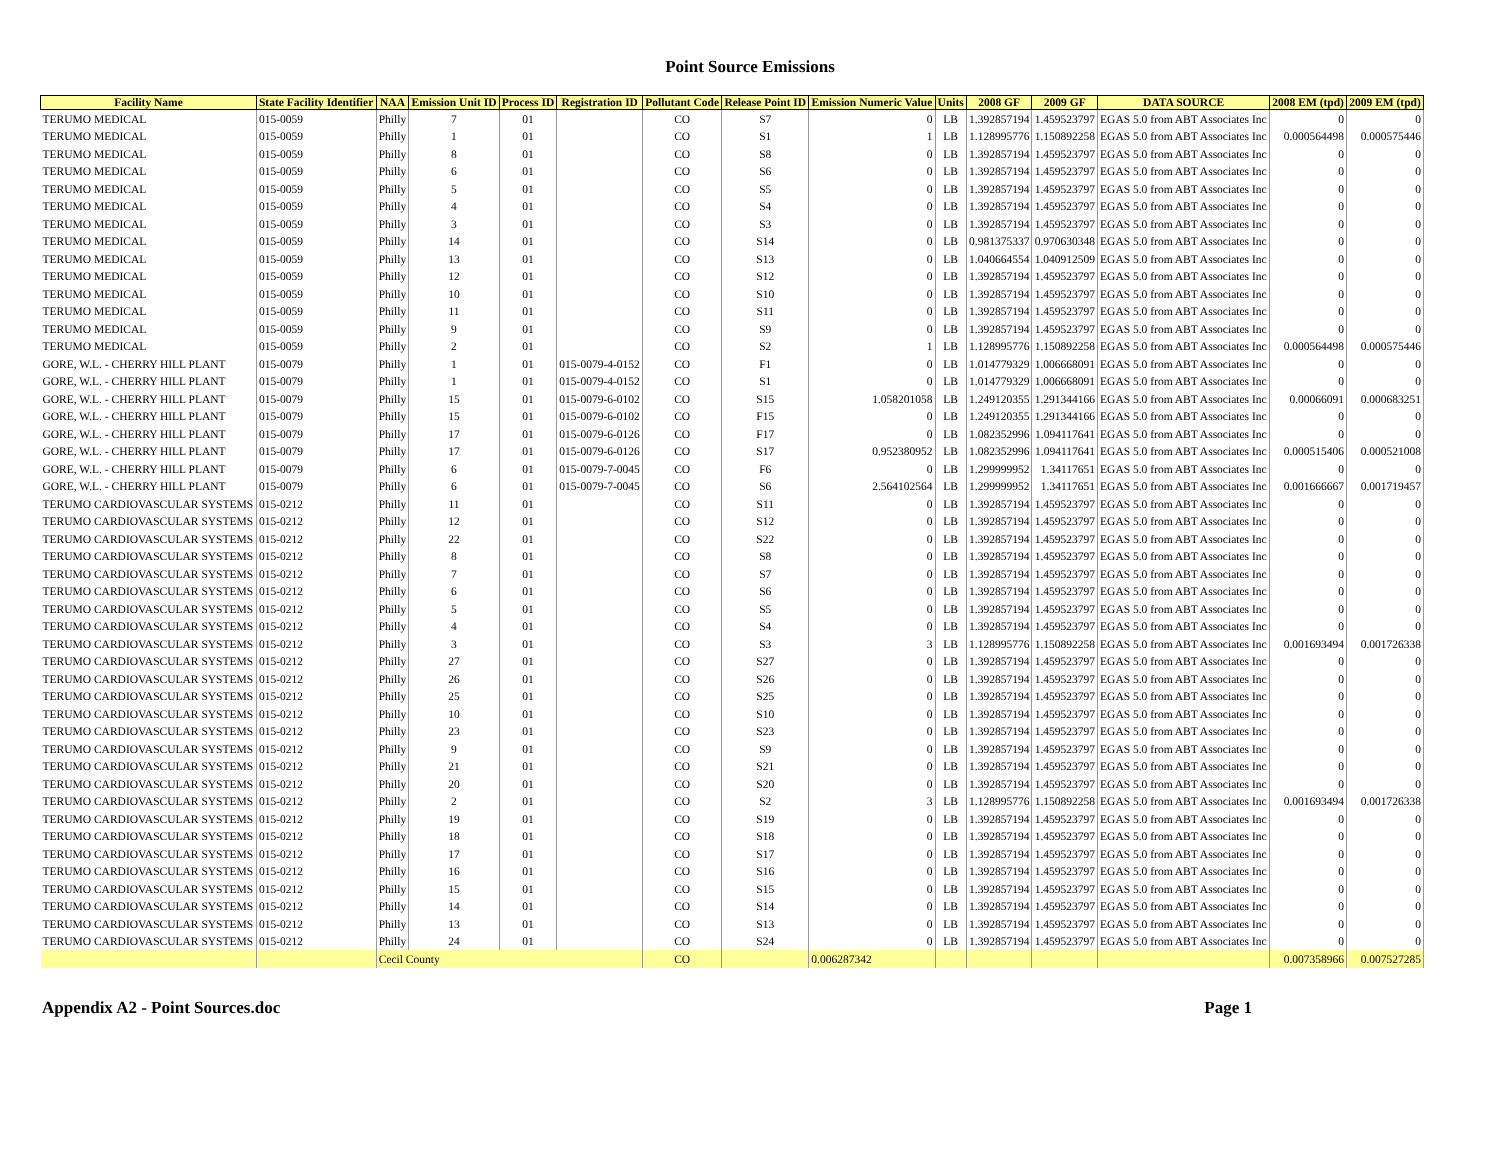Point Source Emissions
| Facility Name | State Facility Identifier | NAA | Emission Unit ID | Process ID | Registration ID | Pollutant Code | Release Point ID | Emission Numeric Value | Units | 2008 GF | 2009 GF | DATA SOURCE | 2008 EM (tpd) | 2009 EM (tpd) |
| --- | --- | --- | --- | --- | --- | --- | --- | --- | --- | --- | --- | --- | --- | --- |
| TERUMO MEDICAL | 015-0059 | Philly | 7 | 01 | | CO | S7 | 0 | LB | 1.392857194 | 1.459523797 | EGAS 5.0 from ABT Associates Inc | 0 | 0 |
| TERUMO MEDICAL | 015-0059 | Philly | 1 | 01 | | CO | S1 | 1 | LB | 1.128995776 | 1.150892258 | EGAS 5.0 from ABT Associates Inc | 0.000564498 | 0.000575446 |
| TERUMO MEDICAL | 015-0059 | Philly | 8 | 01 | | CO | S8 | 0 | LB | 1.392857194 | 1.459523797 | EGAS 5.0 from ABT Associates Inc | 0 | 0 |
| TERUMO MEDICAL | 015-0059 | Philly | 6 | 01 | | CO | S6 | 0 | LB | 1.392857194 | 1.459523797 | EGAS 5.0 from ABT Associates Inc | 0 | 0 |
| TERUMO MEDICAL | 015-0059 | Philly | 5 | 01 | | CO | S5 | 0 | LB | 1.392857194 | 1.459523797 | EGAS 5.0 from ABT Associates Inc | 0 | 0 |
| TERUMO MEDICAL | 015-0059 | Philly | 4 | 01 | | CO | S4 | 0 | LB | 1.392857194 | 1.459523797 | EGAS 5.0 from ABT Associates Inc | 0 | 0 |
| TERUMO MEDICAL | 015-0059 | Philly | 3 | 01 | | CO | S3 | 0 | LB | 1.392857194 | 1.459523797 | EGAS 5.0 from ABT Associates Inc | 0 | 0 |
| TERUMO MEDICAL | 015-0059 | Philly | 14 | 01 | | CO | S14 | 0 | LB | 0.981375337 | 0.970630348 | EGAS 5.0 from ABT Associates Inc | 0 | 0 |
| TERUMO MEDICAL | 015-0059 | Philly | 13 | 01 | | CO | S13 | 0 | LB | 1.040664554 | 1.040912509 | EGAS 5.0 from ABT Associates Inc | 0 | 0 |
| TERUMO MEDICAL | 015-0059 | Philly | 12 | 01 | | CO | S12 | 0 | LB | 1.392857194 | 1.459523797 | EGAS 5.0 from ABT Associates Inc | 0 | 0 |
| TERUMO MEDICAL | 015-0059 | Philly | 10 | 01 | | CO | S10 | 0 | LB | 1.392857194 | 1.459523797 | EGAS 5.0 from ABT Associates Inc | 0 | 0 |
| TERUMO MEDICAL | 015-0059 | Philly | 11 | 01 | | CO | S11 | 0 | LB | 1.392857194 | 1.459523797 | EGAS 5.0 from ABT Associates Inc | 0 | 0 |
| TERUMO MEDICAL | 015-0059 | Philly | 9 | 01 | | CO | S9 | 0 | LB | 1.392857194 | 1.459523797 | EGAS 5.0 from ABT Associates Inc | 0 | 0 |
| TERUMO MEDICAL | 015-0059 | Philly | 2 | 01 | | CO | S2 | 1 | LB | 1.128995776 | 1.150892258 | EGAS 5.0 from ABT Associates Inc | 0.000564498 | 0.000575446 |
| GORE, W.L. - CHERRY HILL PLANT | 015-0079 | Philly | 1 | 01 | 015-0079-4-0152 | CO | F1 | 0 | LB | 1.014779329 | 1.006668091 | EGAS 5.0 from ABT Associates Inc | 0 | 0 |
| GORE, W.L. - CHERRY HILL PLANT | 015-0079 | Philly | 1 | 01 | 015-0079-4-0152 | CO | S1 | 0 | LB | 1.014779329 | 1.006668091 | EGAS 5.0 from ABT Associates Inc | 0 | 0 |
| GORE, W.L. - CHERRY HILL PLANT | 015-0079 | Philly | 15 | 01 | 015-0079-6-0102 | CO | S15 | 1.058201058 | LB | 1.249120355 | 1.291344166 | EGAS 5.0 from ABT Associates Inc | 0.00066091 | 0.000683251 |
| GORE, W.L. - CHERRY HILL PLANT | 015-0079 | Philly | 15 | 01 | 015-0079-6-0102 | CO | F15 | 0 | LB | 1.249120355 | 1.291344166 | EGAS 5.0 from ABT Associates Inc | 0 | 0 |
| GORE, W.L. - CHERRY HILL PLANT | 015-0079 | Philly | 17 | 01 | 015-0079-6-0126 | CO | F17 | 0 | LB | 1.082352996 | 1.094117641 | EGAS 5.0 from ABT Associates Inc | 0 | 0 |
| GORE, W.L. - CHERRY HILL PLANT | 015-0079 | Philly | 17 | 01 | 015-0079-6-0126 | CO | S17 | 0.952380952 | LB | 1.082352996 | 1.094117641 | EGAS 5.0 from ABT Associates Inc | 0.000515406 | 0.000521008 |
| GORE, W.L. - CHERRY HILL PLANT | 015-0079 | Philly | 6 | 01 | 015-0079-7-0045 | CO | F6 | 0 | LB | 1.299999952 | 1.34117651 | EGAS 5.0 from ABT Associates Inc | 0 | 0 |
| GORE, W.L. - CHERRY HILL PLANT | 015-0079 | Philly | 6 | 01 | 015-0079-7-0045 | CO | S6 | 2.564102564 | LB | 1.299999952 | 1.34117651 | EGAS 5.0 from ABT Associates Inc | 0.001666667 | 0.001719457 |
| TERUMO CARDIOVASCULAR SYSTEMS | 015-0212 | Philly | 11 | 01 | | CO | S11 | 0 | LB | 1.392857194 | 1.459523797 | EGAS 5.0 from ABT Associates Inc | 0 | 0 |
| TERUMO CARDIOVASCULAR SYSTEMS | 015-0212 | Philly | 12 | 01 | | CO | S12 | 0 | LB | 1.392857194 | 1.459523797 | EGAS 5.0 from ABT Associates Inc | 0 | 0 |
| TERUMO CARDIOVASCULAR SYSTEMS | 015-0212 | Philly | 22 | 01 | | CO | S22 | 0 | LB | 1.392857194 | 1.459523797 | EGAS 5.0 from ABT Associates Inc | 0 | 0 |
| TERUMO CARDIOVASCULAR SYSTEMS | 015-0212 | Philly | 8 | 01 | | CO | S8 | 0 | LB | 1.392857194 | 1.459523797 | EGAS 5.0 from ABT Associates Inc | 0 | 0 |
| TERUMO CARDIOVASCULAR SYSTEMS | 015-0212 | Philly | 7 | 01 | | CO | S7 | 0 | LB | 1.392857194 | 1.459523797 | EGAS 5.0 from ABT Associates Inc | 0 | 0 |
| TERUMO CARDIOVASCULAR SYSTEMS | 015-0212 | Philly | 6 | 01 | | CO | S6 | 0 | LB | 1.392857194 | 1.459523797 | EGAS 5.0 from ABT Associates Inc | 0 | 0 |
| TERUMO CARDIOVASCULAR SYSTEMS | 015-0212 | Philly | 5 | 01 | | CO | S5 | 0 | LB | 1.392857194 | 1.459523797 | EGAS 5.0 from ABT Associates Inc | 0 | 0 |
| TERUMO CARDIOVASCULAR SYSTEMS | 015-0212 | Philly | 4 | 01 | | CO | S4 | 0 | LB | 1.392857194 | 1.459523797 | EGAS 5.0 from ABT Associates Inc | 0 | 0 |
| TERUMO CARDIOVASCULAR SYSTEMS | 015-0212 | Philly | 3 | 01 | | CO | S3 | 3 | LB | 1.128995776 | 1.150892258 | EGAS 5.0 from ABT Associates Inc | 0.001693494 | 0.001726338 |
| TERUMO CARDIOVASCULAR SYSTEMS | 015-0212 | Philly | 27 | 01 | | CO | S27 | 0 | LB | 1.392857194 | 1.459523797 | EGAS 5.0 from ABT Associates Inc | 0 | 0 |
| TERUMO CARDIOVASCULAR SYSTEMS | 015-0212 | Philly | 26 | 01 | | CO | S26 | 0 | LB | 1.392857194 | 1.459523797 | EGAS 5.0 from ABT Associates Inc | 0 | 0 |
| TERUMO CARDIOVASCULAR SYSTEMS | 015-0212 | Philly | 25 | 01 | | CO | S25 | 0 | LB | 1.392857194 | 1.459523797 | EGAS 5.0 from ABT Associates Inc | 0 | 0 |
| TERUMO CARDIOVASCULAR SYSTEMS | 015-0212 | Philly | 10 | 01 | | CO | S10 | 0 | LB | 1.392857194 | 1.459523797 | EGAS 5.0 from ABT Associates Inc | 0 | 0 |
| TERUMO CARDIOVASCULAR SYSTEMS | 015-0212 | Philly | 23 | 01 | | CO | S23 | 0 | LB | 1.392857194 | 1.459523797 | EGAS 5.0 from ABT Associates Inc | 0 | 0 |
| TERUMO CARDIOVASCULAR SYSTEMS | 015-0212 | Philly | 9 | 01 | | CO | S9 | 0 | LB | 1.392857194 | 1.459523797 | EGAS 5.0 from ABT Associates Inc | 0 | 0 |
| TERUMO CARDIOVASCULAR SYSTEMS | 015-0212 | Philly | 21 | 01 | | CO | S21 | 0 | LB | 1.392857194 | 1.459523797 | EGAS 5.0 from ABT Associates Inc | 0 | 0 |
| TERUMO CARDIOVASCULAR SYSTEMS | 015-0212 | Philly | 20 | 01 | | CO | S20 | 0 | LB | 1.392857194 | 1.459523797 | EGAS 5.0 from ABT Associates Inc | 0 | 0 |
| TERUMO CARDIOVASCULAR SYSTEMS | 015-0212 | Philly | 2 | 01 | | CO | S2 | 3 | LB | 1.128995776 | 1.150892258 | EGAS 5.0 from ABT Associates Inc | 0.001693494 | 0.001726338 |
| TERUMO CARDIOVASCULAR SYSTEMS | 015-0212 | Philly | 19 | 01 | | CO | S19 | 0 | LB | 1.392857194 | 1.459523797 | EGAS 5.0 from ABT Associates Inc | 0 | 0 |
| TERUMO CARDIOVASCULAR SYSTEMS | 015-0212 | Philly | 18 | 01 | | CO | S18 | 0 | LB | 1.392857194 | 1.459523797 | EGAS 5.0 from ABT Associates Inc | 0 | 0 |
| TERUMO CARDIOVASCULAR SYSTEMS | 015-0212 | Philly | 17 | 01 | | CO | S17 | 0 | LB | 1.392857194 | 1.459523797 | EGAS 5.0 from ABT Associates Inc | 0 | 0 |
| TERUMO CARDIOVASCULAR SYSTEMS | 015-0212 | Philly | 16 | 01 | | CO | S16 | 0 | LB | 1.392857194 | 1.459523797 | EGAS 5.0 from ABT Associates Inc | 0 | 0 |
| TERUMO CARDIOVASCULAR SYSTEMS | 015-0212 | Philly | 15 | 01 | | CO | S15 | 0 | LB | 1.392857194 | 1.459523797 | EGAS 5.0 from ABT Associates Inc | 0 | 0 |
| TERUMO CARDIOVASCULAR SYSTEMS | 015-0212 | Philly | 14 | 01 | | CO | S14 | 0 | LB | 1.392857194 | 1.459523797 | EGAS 5.0 from ABT Associates Inc | 0 | 0 |
| TERUMO CARDIOVASCULAR SYSTEMS | 015-0212 | Philly | 13 | 01 | | CO | S13 | 0 | LB | 1.392857194 | 1.459523797 | EGAS 5.0 from ABT Associates Inc | 0 | 0 |
| TERUMO CARDIOVASCULAR SYSTEMS | 015-0212 | Philly | 24 | 01 | | CO | S24 | 0 | LB | 1.392857194 | 1.459523797 | EGAS 5.0 from ABT Associates Inc | 0 | 0 |
| | | Cecil County | | | | CO | | 0.006287342 | | | | | 0.007358966 | 0.007527285 |
Appendix A2 - Point Sources.doc Page 1